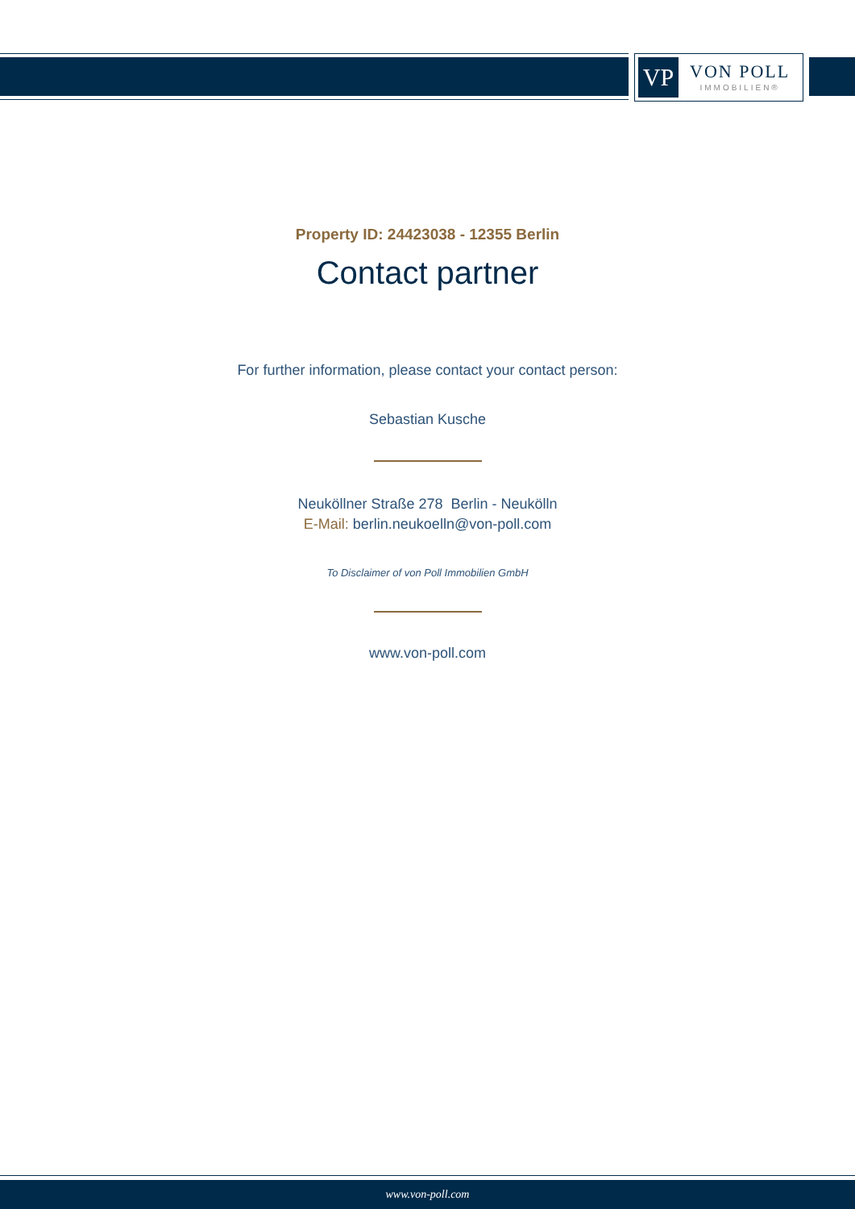VP
VON POLL
IMMOBILIEN®
Property ID: 24423038 - 12355 Berlin
Contact partner
For further information, please contact your contact person:
Sebastian Kusche
Neuköllner Straße 278 Berlin - Neukölln
E-Mail: berlin.neukoelln@von-poll.com
To Disclaimer of von Poll Immobilien GmbH
www.von-poll.com
www.von-poll.com